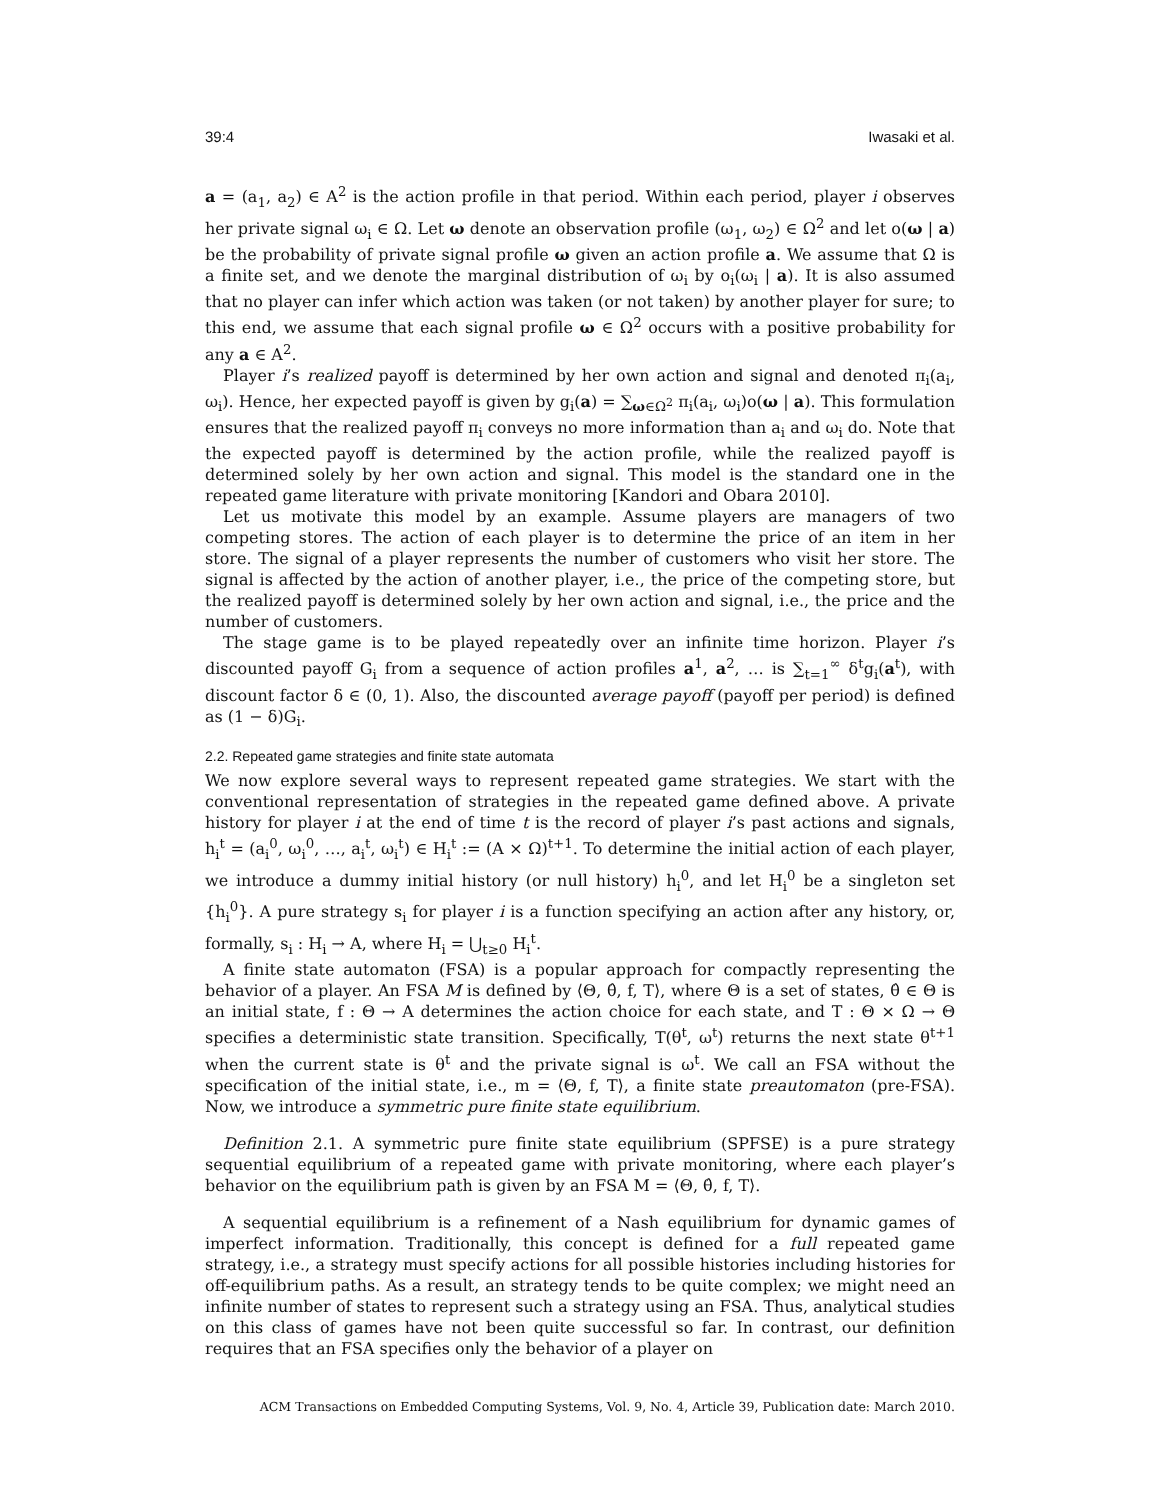39:4 Iwasaki et al.
a = (a<sub>1</sub>, a<sub>2</sub>) ∈ A<sup>2</sup> is the action profile in that period. Within each period, player i observes her private signal ω<sub>i</sub> ∈ Ω. Let ω denote an observation profile (ω<sub>1</sub>, ω<sub>2</sub>) ∈ Ω<sup>2</sup> and let o(ω | a) be the probability of private signal profile ω given an action profile a. We assume that Ω is a finite set, and we denote the marginal distribution of ω<sub>i</sub> by o<sub>i</sub>(ω<sub>i</sub> | a). It is also assumed that no player can infer which action was taken (or not taken) by another player for sure; to this end, we assume that each signal profile ω ∈ Ω<sup>2</sup> occurs with a positive probability for any a ∈ A<sup>2</sup>.
Player i’s realized payoff is determined by her own action and signal and denoted π<sub>i</sub>(a<sub>i</sub>, ω<sub>i</sub>). Hence, her expected payoff is given by g<sub>i</sub>(a) = ∑<sub>ω∈Ω<sup>2</sup></sub> π<sub>i</sub>(a<sub>i</sub>, ω<sub>i</sub>)o(ω | a). This formulation ensures that the realized payoff π<sub>i</sub> conveys no more information than a<sub>i</sub> and ω<sub>i</sub> do. Note that the expected payoff is determined by the action profile, while the realized payoff is determined solely by her own action and signal. This model is the standard one in the repeated game literature with private monitoring [Kandori and Obara 2010].
Let us motivate this model by an example. Assume players are managers of two competing stores. The action of each player is to determine the price of an item in her store. The signal of a player represents the number of customers who visit her store. The signal is affected by the action of another player, i.e., the price of the competing store, but the realized payoff is determined solely by her own action and signal, i.e., the price and the number of customers.
The stage game is to be played repeatedly over an infinite time horizon. Player i’s discounted payoff G<sub>i</sub> from a sequence of action profiles a<sup>1</sup>, a<sup>2</sup>, … is ∑<sub>t=1</sub><sup>∞</sup> δ<sup>t</sup>g<sub>i</sub>(a<sup>t</sup>), with discount factor δ ∈ (0, 1). Also, the discounted average payoff (payoff per period) is defined as (1 − δ)G<sub>i</sub>.
2.2. Repeated game strategies and finite state automata
We now explore several ways to represent repeated game strategies. We start with the conventional representation of strategies in the repeated game defined above. A private history for player i at the end of time t is the record of player i’s past actions and signals, h<sub>i</sub><sup>t</sup> = (a<sub>i</sub><sup>0</sup>, ω<sub>i</sub><sup>0</sup>, …, a<sub>i</sub><sup>t</sup>, ω<sub>i</sub><sup>t</sup>) ∈ H<sub>i</sub><sup>t</sup> := (A × Ω)<sup>t+1</sup>. To determine the initial action of each player, we introduce a dummy initial history (or null history) h<sub>i</sub><sup>0</sup>, and let H<sub>i</sub><sup>0</sup> be a singleton set {h<sub>i</sub><sup>0</sup>}. A pure strategy s<sub>i</sub> for player i is a function specifying an action after any history, or, formally, s<sub>i</sub> : H<sub>i</sub> → A, where H<sub>i</sub> = ⋃<sub>t≥0</sub> H<sub>i</sub><sup>t</sup>.
A finite state automaton (FSA) is a popular approach for compactly representing the behavior of a player. An FSA M is defined by ⟨Θ, θ̂, f, T⟩, where Θ is a set of states, θ̂ ∈ Θ is an initial state, f : Θ → A determines the action choice for each state, and T : Θ × Ω → Θ specifies a deterministic state transition. Specifically, T(θ<sup>t</sup>, ω<sup>t</sup>) returns the next state θ<sup>t+1</sup> when the current state is θ<sup>t</sup> and the private signal is ω<sup>t</sup>. We call an FSA without the specification of the initial state, i.e., m = ⟨Θ, f, T⟩, a finite state preautomaton (pre-FSA). Now, we introduce a symmetric pure finite state equilibrium.
Definition 2.1. A symmetric pure finite state equilibrium (SPFSE) is a pure strategy sequential equilibrium of a repeated game with private monitoring, where each player’s behavior on the equilibrium path is given by an FSA M = ⟨Θ, θ̂, f, T⟩.
A sequential equilibrium is a refinement of a Nash equilibrium for dynamic games of imperfect information. Traditionally, this concept is defined for a full repeated game strategy, i.e., a strategy must specify actions for all possible histories including histories for off-equilibrium paths. As a result, an strategy tends to be quite complex; we might need an infinite number of states to represent such a strategy using an FSA. Thus, analytical studies on this class of games have not been quite successful so far. In contrast, our definition requires that an FSA specifies only the behavior of a player on
ACM Transactions on Embedded Computing Systems, Vol. 9, No. 4, Article 39, Publication date: March 2010.